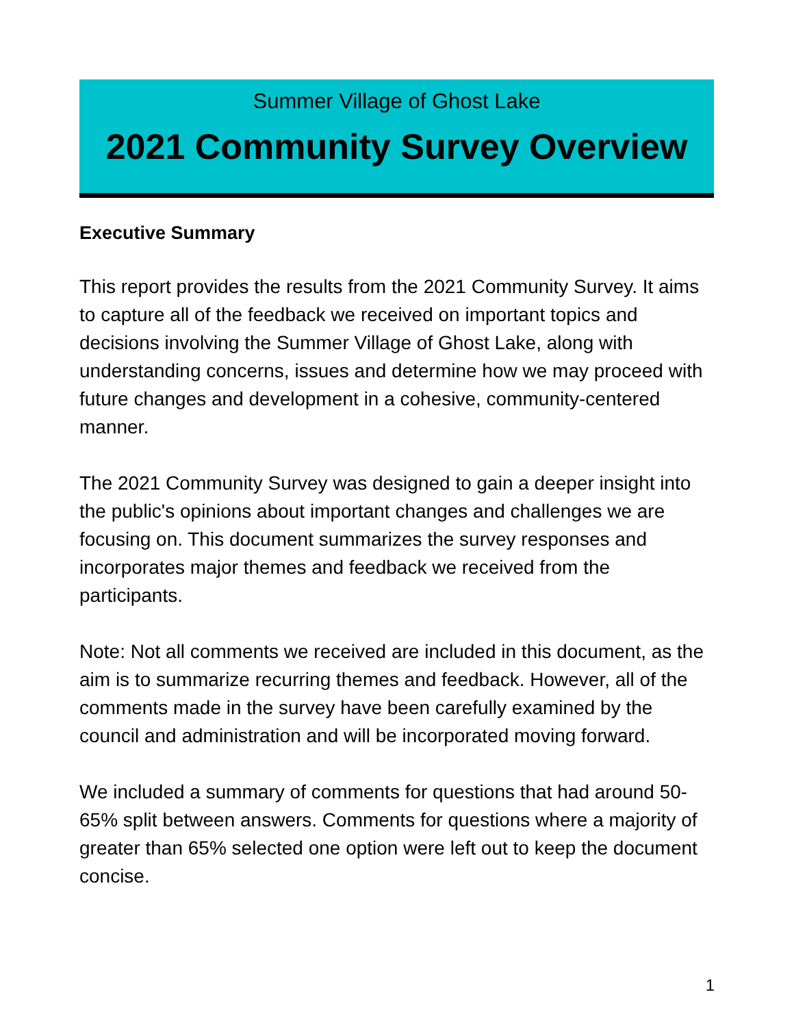Summer Village of Ghost Lake
2021 Community Survey Overview
Executive Summary
This report provides the results from the 2021 Community Survey. It aims to capture all of the feedback we received on important topics and decisions involving the Summer Village of Ghost Lake, along with understanding concerns, issues and determine how we may proceed with future changes and development in a cohesive, community-centered manner.
The 2021 Community Survey was designed to gain a deeper insight into the public's opinions about important changes and challenges we are focusing on. This document summarizes the survey responses and incorporates major themes and feedback we received from the participants.
Note: Not all comments we received are included in this document, as the aim is to summarize recurring themes and feedback. However, all of the comments made in the survey have been carefully examined by the council and administration and will be incorporated moving forward.
We included a summary of comments for questions that had around 50-65% split between answers. Comments for questions where a majority of greater than 65% selected one option were left out to keep the document concise.
1